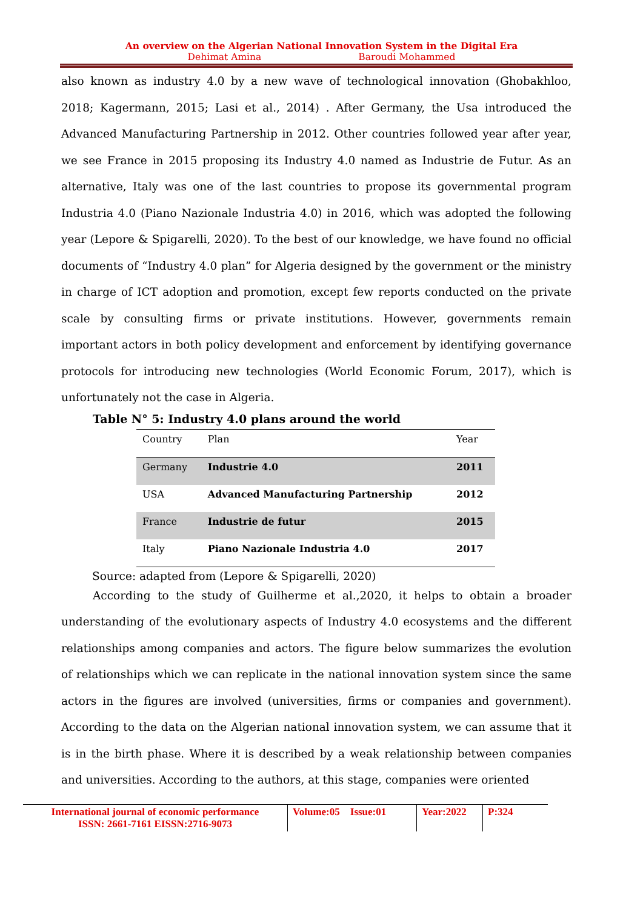An overview on the Algerian National Innovation System in the Digital Era
Dehimat Amina Baroudi Mohammed
also known as industry 4.0 by a new wave of technological innovation (Ghobakhloo, 2018; Kagermann, 2015; Lasi et al., 2014) . After Germany, the Usa introduced the Advanced Manufacturing Partnership in 2012. Other countries followed year after year, we see France in 2015 proposing its Industry 4.0 named as Industrie de Futur. As an alternative, Italy was one of the last countries to propose its governmental program Industria 4.0 (Piano Nazionale Industria 4.0) in 2016, which was adopted the following year (Lepore & Spigarelli, 2020). To the best of our knowledge, we have found no official documents of “Industry 4.0 plan” for Algeria designed by the government or the ministry in charge of ICT adoption and promotion, except few reports conducted on the private scale by consulting firms or private institutions. However, governments remain important actors in both policy development and enforcement by identifying governance protocols for introducing new technologies (World Economic Forum, 2017), which is unfortunately not the case in Algeria.
Table N° 5: Industry 4.0 plans around the world
| Country | Plan | Year |
| --- | --- | --- |
| Germany | Industrie 4.0 | 2011 |
| USA | Advanced Manufacturing Partnership | 2012 |
| France | Industrie de futur | 2015 |
| Italy | Piano Nazionale Industria 4.0 | 2017 |
Source: adapted from (Lepore & Spigarelli, 2020)
According to the study of Guilherme et al.,2020, it helps to obtain a broader understanding of the evolutionary aspects of Industry 4.0 ecosystems and the different relationships among companies and actors. The figure below summarizes the evolution of relationships which we can replicate in the national innovation system since the same actors in the figures are involved (universities, firms or companies and government). According to the data on the Algerian national innovation system, we can assume that it is in the birth phase. Where it is described by a weak relationship between companies and universities. According to the authors, at this stage, companies were oriented
International journal of economic performance
ISSN: 2661-7161 EISSN:2716-9073
Volume:05 Issue:01
Year:2022 P:324